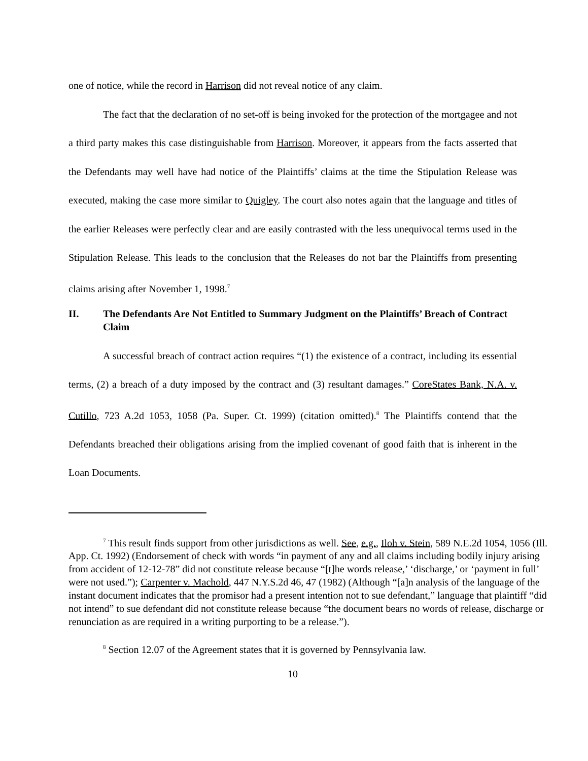one of notice, while the record in Harrison did not reveal notice of any claim.
The fact that the declaration of no set-off is being invoked for the protection of the mortgagee and not a third party makes this case distinguishable from Harrison. Moreover, it appears from the facts asserted that the Defendants may well have had notice of the Plaintiffs’ claims at the time the Stipulation Release was executed, making the case more similar to Quigley. The court also notes again that the language and titles of the earlier Releases were perfectly clear and are easily contrasted with the less unequivocal terms used in the Stipulation Release. This leads to the conclusion that the Releases do not bar the Plaintiffs from presenting claims arising after November 1, 1998.<sup>7</sup>
II. The Defendants Are Not Entitled to Summary Judgment on the Plaintiffs’ Breach of Contract Claim
A successful breach of contract action requires “(1) the existence of a contract, including its essential terms, (2) a breach of a duty imposed by the contract and (3) resultant damages.” CoreStates Bank, N.A. v. Cutillo, 723 A.2d 1053, 1058 (Pa. Super. Ct. 1999) (citation omitted).<sup>8</sup> The Plaintiffs contend that the Defendants breached their obligations arising from the implied covenant of good faith that is inherent in the Loan Documents.
<sup>7</sup> This result finds support from other jurisdictions as well. See, e.g., Iloh v. Stein, 589 N.E.2d 1054, 1056 (Ill. App. Ct. 1992) (Endorsement of check with words “in payment of any and all claims including bodily injury arising from accident of 12-12-78” did not constitute release because “[t]he words release,’ ‘discharge,’ or ‘payment in full’ were not used.”); Carpenter v. Machold, 447 N.Y.S.2d 46, 47 (1982) (Although “[a]n analysis of the language of the instant document indicates that the promisor had a present intention not to sue defendant,” language that plaintiff “did not intend” to sue defendant did not constitute release because “the document bears no words of release, discharge or renunciation as are required in a writing purporting to be a release.”).
<sup>8</sup> Section 12.07 of the Agreement states that it is governed by Pennsylvania law.
10